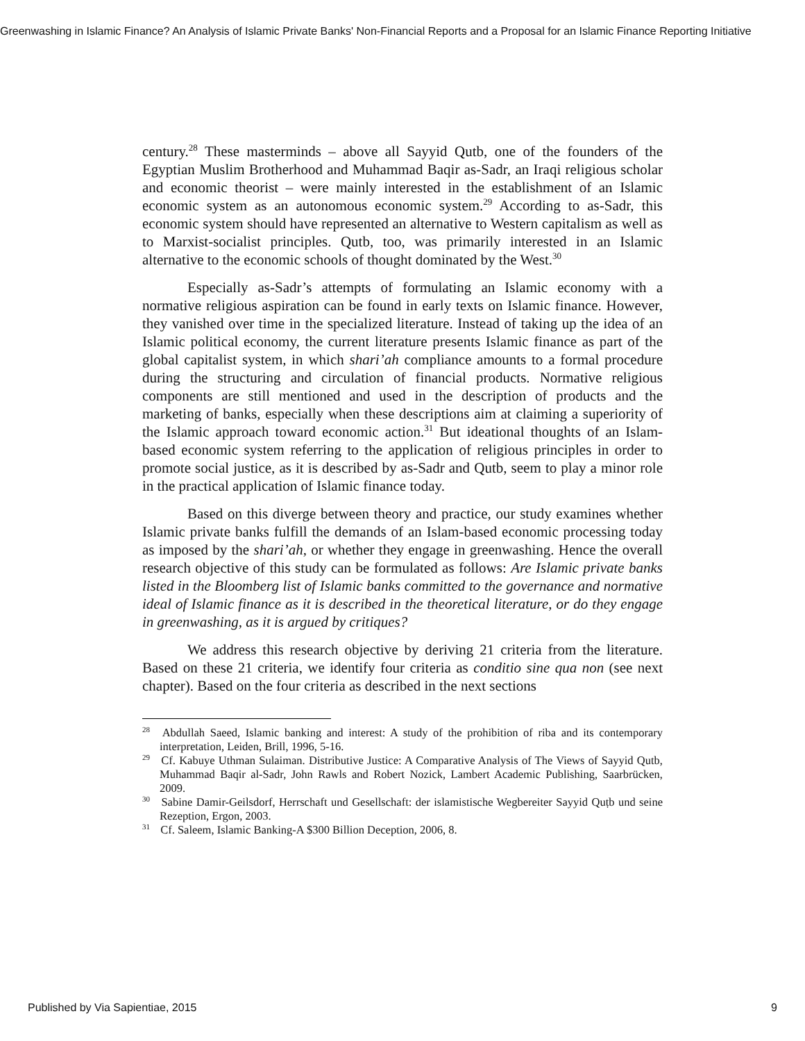Greenwashing in Islamic Finance? An Analysis of Islamic Private Banks' Non-Financial Reports and a Proposal for an Islamic Finance Reporting Initiative
century.<sup>28</sup> These masterminds – above all Sayyid Qutb, one of the founders of the Egyptian Muslim Brotherhood and Muhammad Baqir as-Sadr, an Iraqi religious scholar and economic theorist – were mainly interested in the establishment of an Islamic economic system as an autonomous economic system.<sup>29</sup> According to as-Sadr, this economic system should have represented an alternative to Western capitalism as well as to Marxist-socialist principles. Qutb, too, was primarily interested in an Islamic alternative to the economic schools of thought dominated by the West.<sup>30</sup>
Especially as-Sadr’s attempts of formulating an Islamic economy with a normative religious aspiration can be found in early texts on Islamic finance. However, they vanished over time in the specialized literature. Instead of taking up the idea of an Islamic political economy, the current literature presents Islamic finance as part of the global capitalist system, in which shari’ah compliance amounts to a formal procedure during the structuring and circulation of financial products. Normative religious components are still mentioned and used in the description of products and the marketing of banks, especially when these descriptions aim at claiming a superiority of the Islamic approach toward economic action.<sup>31</sup> But ideational thoughts of an Islam-based economic system referring to the application of religious principles in order to promote social justice, as it is described by as-Sadr and Qutb, seem to play a minor role in the practical application of Islamic finance today.
Based on this diverge between theory and practice, our study examines whether Islamic private banks fulfill the demands of an Islam-based economic processing today as imposed by the shari’ah, or whether they engage in greenwashing. Hence the overall research objective of this study can be formulated as follows: Are Islamic private banks listed in the Bloomberg list of Islamic banks committed to the governance and normative ideal of Islamic finance as it is described in the theoretical literature, or do they engage in greenwashing, as it is argued by critiques?
We address this research objective by deriving 21 criteria from the literature. Based on these 21 criteria, we identify four criteria as conditio sine qua non (see next chapter). Based on the four criteria as described in the next sections
<sup>28</sup> Abdullah Saeed, Islamic banking and interest: A study of the prohibition of riba and its contemporary interpretation, Leiden, Brill, 1996, 5-16.
<sup>29</sup> Cf. Kabuye Uthman Sulaiman. Distributive Justice: A Comparative Analysis of The Views of Sayyid Qutb, Muhammad Baqir al-Sadr, John Rawls and Robert Nozick, Lambert Academic Publishing, Saarbrücken, 2009.
<sup>30</sup> Sabine Damir-Geilsdorf, Herrschaft und Gesellschaft: der islamistische Wegbereiter Sayyid Quṭb und seine Rezeption, Ergon, 2003.
<sup>31</sup> Cf. Saleem, Islamic Banking-A $300 Billion Deception, 2006, 8.
Published by Via Sapientiae, 2015 9